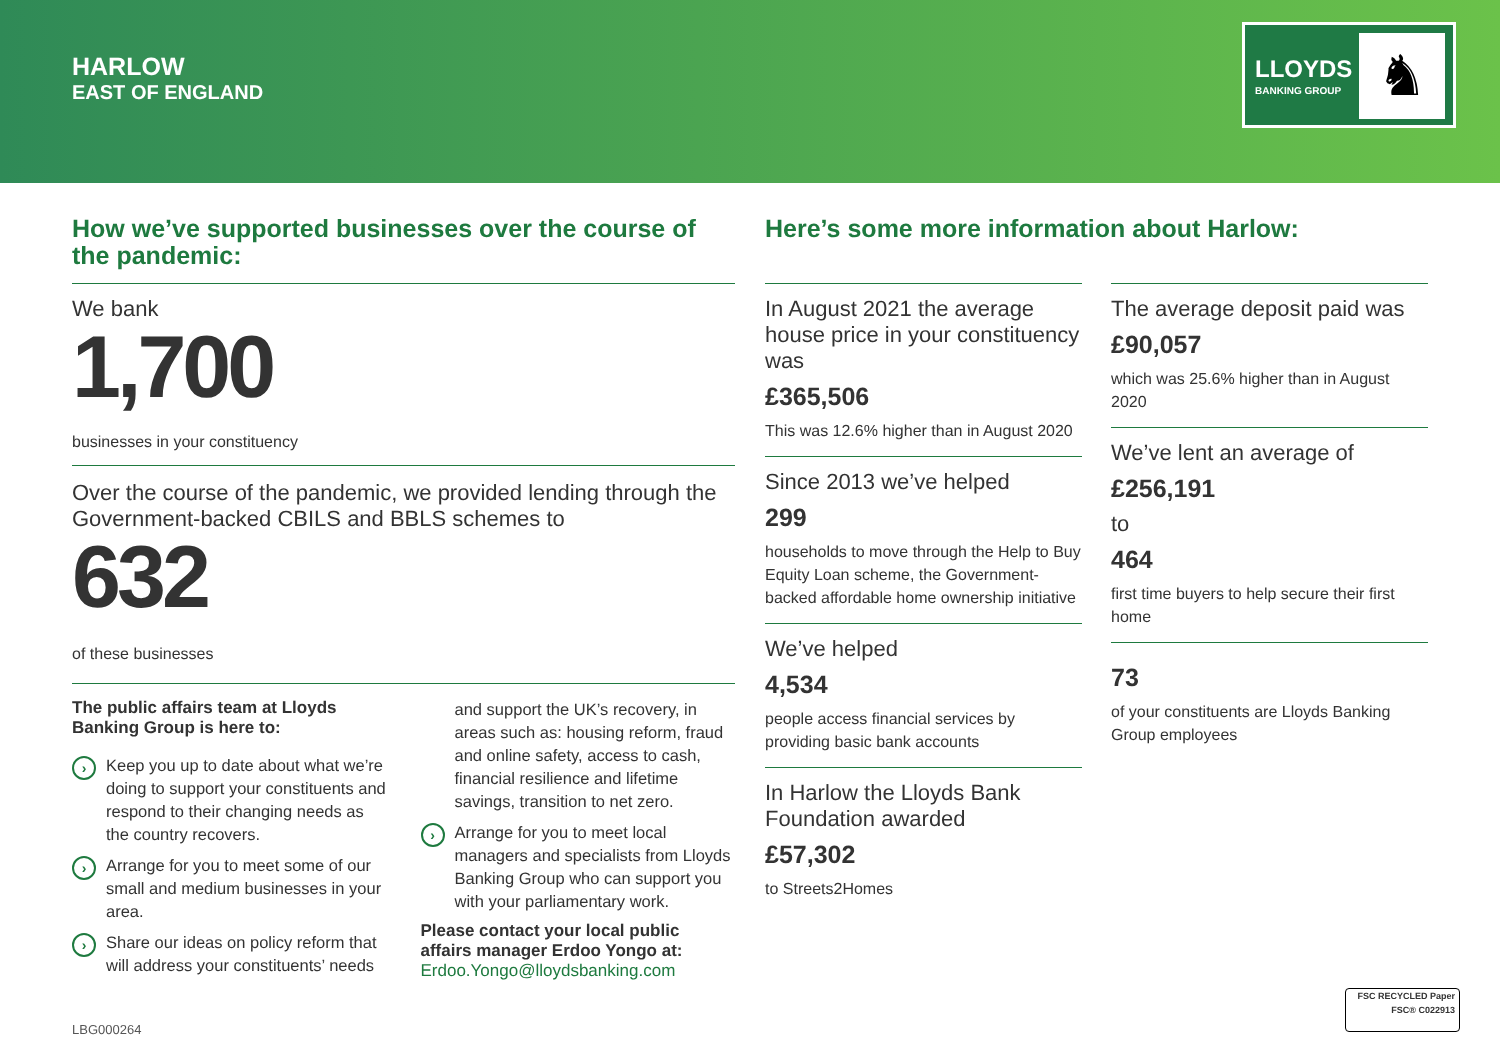HARLOW
EAST OF ENGLAND
LLOYDS
BANKING GROUP ♞
How we’ve supported businesses over the course of the pandemic:
We bank
1,700
businesses in your constituency
Over the course of the pandemic, we provided lending through the Government-backed CBILS and BBLS schemes to
632
of these businesses
The public affairs team at Lloyds Banking Group is here to:
› Keep you up to date about what we’re doing to support your constituents and respond to their changing needs as the country recovers.
› Arrange for you to meet some of our small and medium businesses in your area.
› Share our ideas on policy reform that will address your constituents’ needs
and support the UK’s recovery, in areas such as: housing reform, fraud and online safety, access to cash, financial resilience and lifetime savings, transition to net zero.
› Arrange for you to meet local managers and specialists from Lloyds Banking Group who can support you with your parliamentary work.
Please contact your local public affairs manager Erdoo Yongo at:
Erdoo.Yongo@lloydsbanking.com
Here’s some more information about Harlow:
In August 2021 the average house price in your constituency was
£365,506
This was 12.6% higher than in August 2020
Since 2013 we’ve helped
299
households to move through the Help to Buy Equity Loan scheme, the Government-backed affordable home ownership initiative
We’ve helped
4,534
people access financial services by providing basic bank accounts
In Harlow the Lloyds Bank Foundation awarded
£57,302
to Streets2Homes
The average deposit paid was
£90,057
which was 25.6% higher than in August 2020
We’ve lent an average of
£256,191
to
464
first time buyers to help secure their first home
73
of your constituents are Lloyds Banking Group employees
LBG000264
FSC RECYCLED Paper FSC® C022913